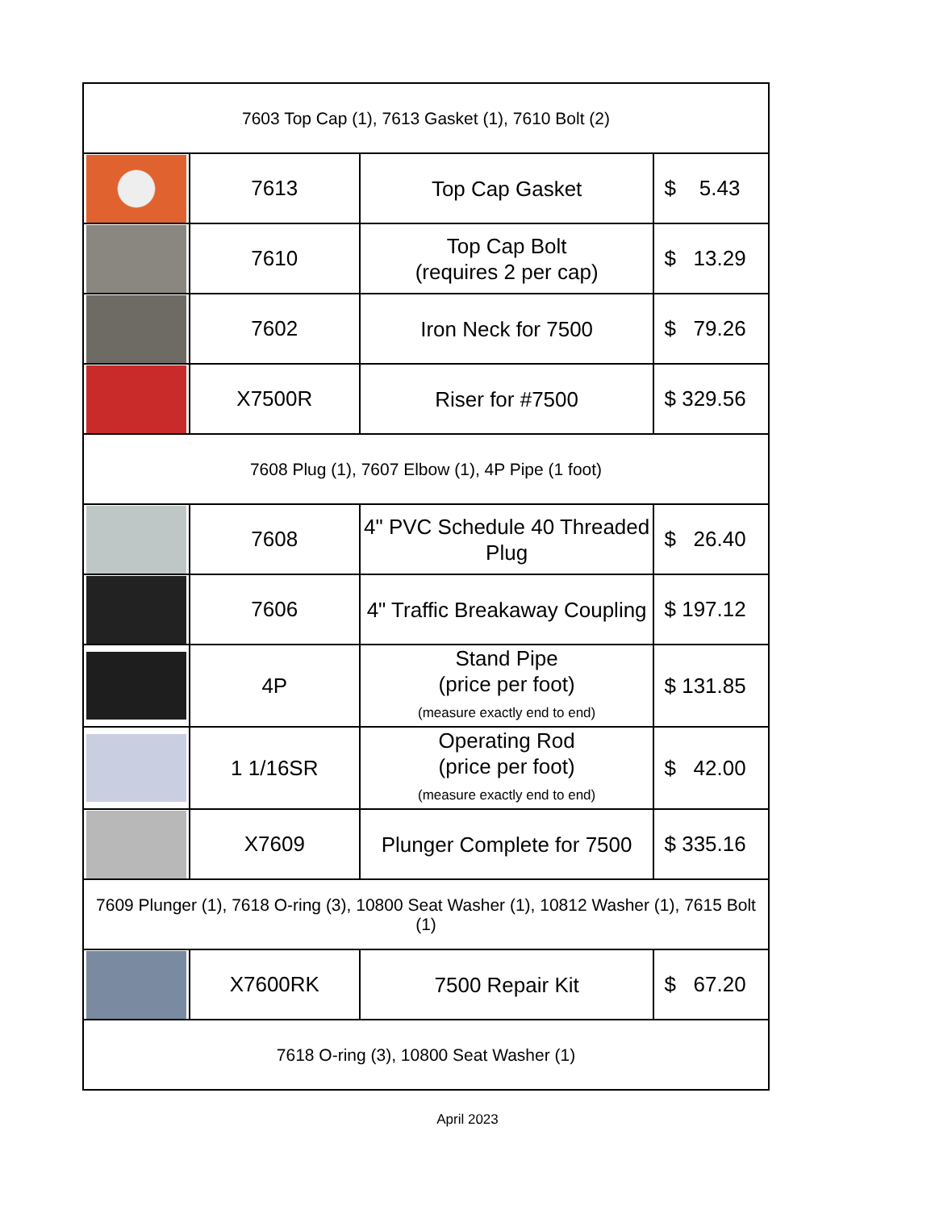| 7603 Top Cap (1), 7613 Gasket (1), 7610 Bolt (2) | | | |
| | 7613 | Top Cap Gasket | $ 5.43 |
| | 7610 | Top Cap Bolt (requires 2 per cap) | $ 13.29 |
| | 7602 | Iron Neck for 7500 | $ 79.26 |
| | X7500R | Riser for #7500 | $ 329.56 |
| 7608 Plug (1), 7607 Elbow (1), 4P Pipe (1 foot) | | | |
| | 7608 | 4" PVC Schedule 40 Threaded Plug | $ 26.40 |
| | 7606 | 4" Traffic Breakaway Coupling | $ 197.12 |
| | 4P | Stand Pipe (price per foot) (measure exactly end to end) | $ 131.85 |
| | 1 1/16SR | Operating Rod (price per foot) (measure exactly end to end) | $ 42.00 |
| | X7609 | Plunger Complete for 7500 | $ 335.16 |
| 7609 Plunger (1), 7618 O-ring (3), 10800 Seat Washer (1), 10812 Washer (1), 7615 Bolt (1) | | | |
| | X7600RK | 7500 Repair Kit | $ 67.20 |
| 7618 O-ring (3), 10800 Seat Washer (1) | | | |
April 2023